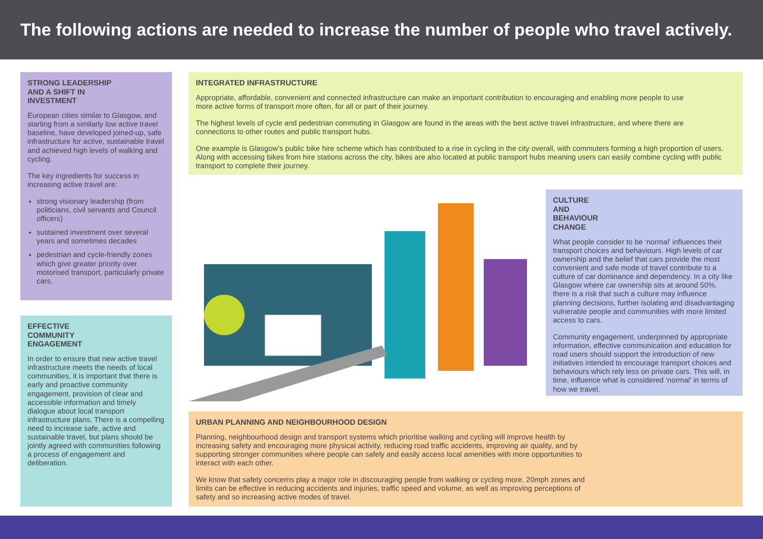The following actions are needed to increase the number of people who travel actively.
STRONG LEADERSHIP
AND A SHIFT IN
INVESTMENT
European cities similar to Glasgow, and starting from a similarly low active travel baseline, have developed joined-up, safe infrastructure for active, sustainable travel and achieved high levels of walking and cycling.
The key ingredients for success in increasing active travel are:
strong visionary leadership (from politicians, civil servants and Council officers)
sustained investment over several years and sometimes decades
pedestrian and cycle-friendly zones which give greater priority over motorised transport, particularly private cars.
EFFECTIVE
COMMUNITY
ENGAGEMENT
In order to ensure that new active travel infrastructure meets the needs of local communities, it is important that there is early and proactive community engagement, provision of clear and accessible information and timely dialogue about local transport infrastructure plans. There is a compelling need to increase safe, active and sustainable travel, but plans should be jointly agreed with communities following a process of engagement and deliberation.
INTEGRATED INFRASTRUCTURE
Appropriate, affordable, convenient and connected infrastructure can make an important contribution to encouraging and enabling more people to use more active forms of transport more often, for all or part of their journey.
The highest levels of cycle and pedestrian commuting in Glasgow are found in the areas with the best active travel infrastructure, and where there are connections to other routes and public transport hubs.
One example is Glasgow’s public bike hire scheme which has contributed to a rise in cycling in the city overall, with commuters forming a high proportion of users. Along with accessing bikes from hire stations across the city, bikes are also located at public transport hubs meaning users can easily combine cycling with public transport to complete their journey.
CULTURE
AND
BEHAVIOUR
CHANGE
What people consider to be ‘normal’ influences their transport choices and behaviours. High levels of car ownership and the belief that cars provide the most convenient and safe mode of travel contribute to a culture of car dominance and dependency. In a city like Glasgow where car ownership sits at around 50%, there is a risk that such a culture may influence planning decisions, further isolating and disadvantaging vulnerable people and communities with more limited access to cars.
Community engagement, underpinned by appropriate information, effective communication and education for road users should support the introduction of new initiatives intended to encourage transport choices and behaviours which rely less on private cars. This will, in time, influence what is considered ‘normal’ in terms of how we travel.
URBAN PLANNING AND NEIGHBOURHOOD DESIGN
Planning, neighbourhood design and transport systems which prioritise walking and cycling will improve health by increasing safety and encouraging more physical activity, reducing road traffic accidents, improving air quality, and by supporting stronger communities where people can safely and easily access local amenities with more opportunities to interact with each other.
We know that safety concerns play a major role in discouraging people from walking or cycling more. 20mph zones and limits can be effective in reducing accidents and injuries, traffic speed and volume, as well as improving perceptions of safety and so increasing active modes of travel.